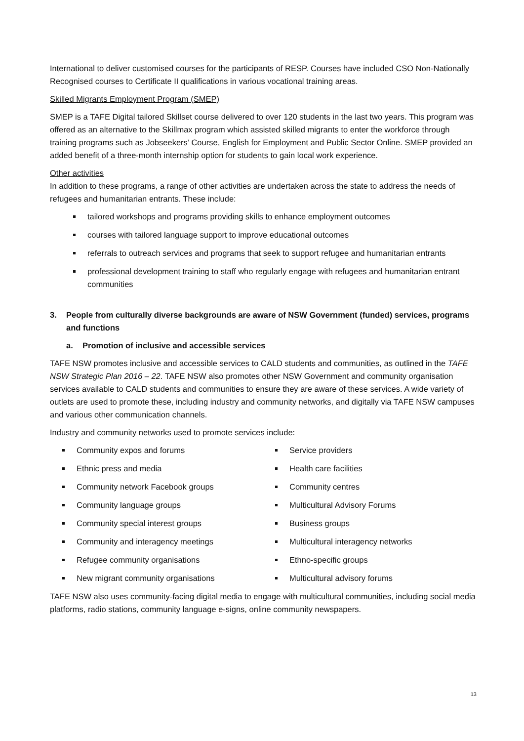International to deliver customised courses for the participants of RESP. Courses have included CSO Non-Nationally Recognised courses to Certificate II qualifications in various vocational training areas.
Skilled Migrants Employment Program (SMEP)
SMEP is a TAFE Digital tailored Skillset course delivered to over 120 students in the last two years. This program was offered as an alternative to the Skillmax program which assisted skilled migrants to enter the workforce through training programs such as Jobseekers’ Course, English for Employment and Public Sector Online. SMEP provided an added benefit of a three-month internship option for students to gain local work experience.
Other activities
In addition to these programs, a range of other activities are undertaken across the state to address the needs of refugees and humanitarian entrants. These include:
tailored workshops and programs providing skills to enhance employment outcomes
courses with tailored language support to improve educational outcomes
referrals to outreach services and programs that seek to support refugee and humanitarian entrants
professional development training to staff who regularly engage with refugees and humanitarian entrant communities
3. People from culturally diverse backgrounds are aware of NSW Government (funded) services, programs and functions
a. Promotion of inclusive and accessible services
TAFE NSW promotes inclusive and accessible services to CALD students and communities, as outlined in the TAFE NSW Strategic Plan 2016 – 22. TAFE NSW also promotes other NSW Government and community organisation services available to CALD students and communities to ensure they are aware of these services. A wide variety of outlets are used to promote these, including industry and community networks, and digitally via TAFE NSW campuses and various other communication channels.
Industry and community networks used to promote services include:
Community expos and forums
Ethnic press and media
Community network Facebook groups
Community language groups
Community special interest groups
Community and interagency meetings
Refugee community organisations
New migrant community organisations
Service providers
Health care facilities
Community centres
Multicultural Advisory Forums
Business groups
Multicultural interagency networks
Ethno-specific groups
Multicultural advisory forums
TAFE NSW also uses community-facing digital media to engage with multicultural communities, including social media platforms, radio stations, community language e-signs, online community newspapers.
13